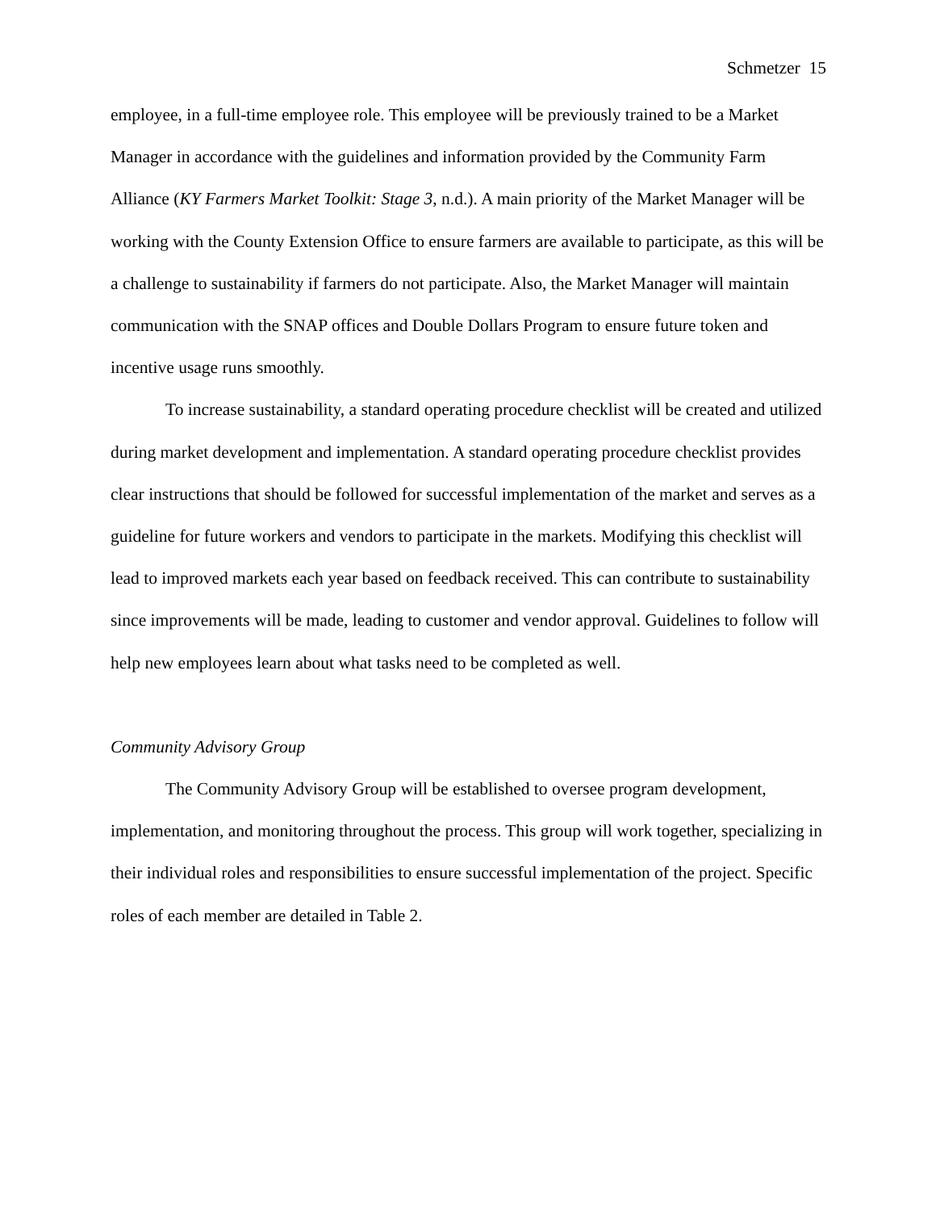Schmetzer 15
employee, in a full-time employee role. This employee will be previously trained to be a Market Manager in accordance with the guidelines and information provided by the Community Farm Alliance (KY Farmers Market Toolkit: Stage 3, n.d.). A main priority of the Market Manager will be working with the County Extension Office to ensure farmers are available to participate, as this will be a challenge to sustainability if farmers do not participate. Also, the Market Manager will maintain communication with the SNAP offices and Double Dollars Program to ensure future token and incentive usage runs smoothly.
To increase sustainability, a standard operating procedure checklist will be created and utilized during market development and implementation. A standard operating procedure checklist provides clear instructions that should be followed for successful implementation of the market and serves as a guideline for future workers and vendors to participate in the markets. Modifying this checklist will lead to improved markets each year based on feedback received. This can contribute to sustainability since improvements will be made, leading to customer and vendor approval. Guidelines to follow will help new employees learn about what tasks need to be completed as well.
Community Advisory Group
The Community Advisory Group will be established to oversee program development, implementation, and monitoring throughout the process. This group will work together, specializing in their individual roles and responsibilities to ensure successful implementation of the project. Specific roles of each member are detailed in Table 2.